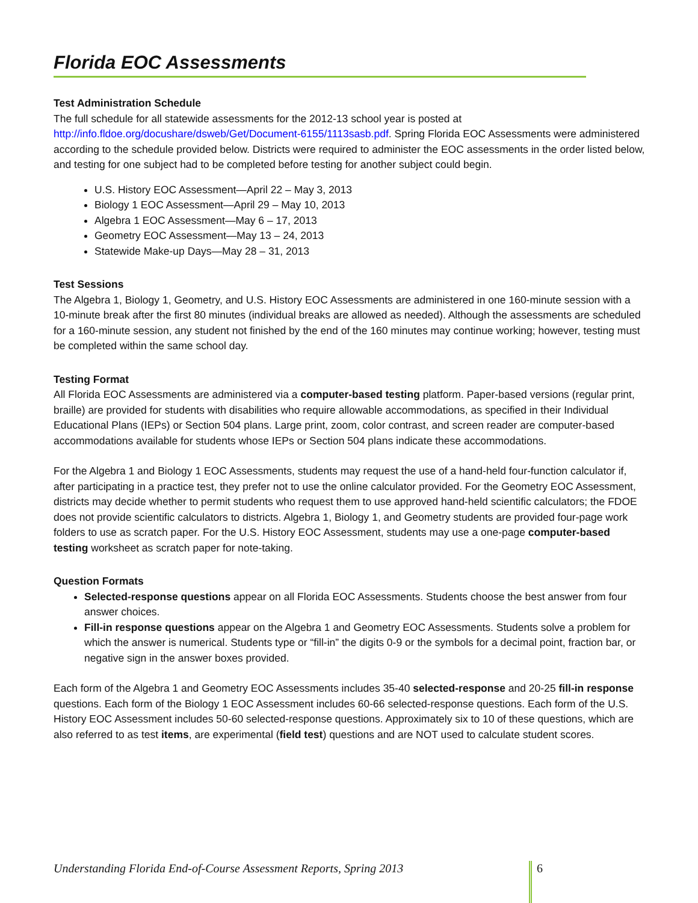Florida EOC Assessments
Test Administration Schedule
The full schedule for all statewide assessments for the 2012-13 school year is posted at http://info.fldoe.org/docushare/dsweb/Get/Document-6155/1113sasb.pdf. Spring Florida EOC Assessments were administered according to the schedule provided below. Districts were required to administer the EOC assessments in the order listed below, and testing for one subject had to be completed before testing for another subject could begin.
U.S. History EOC Assessment—April 22 – May 3, 2013
Biology 1 EOC Assessment—April 29 – May 10, 2013
Algebra 1 EOC Assessment—May 6 – 17, 2013
Geometry EOC Assessment—May 13 – 24, 2013
Statewide Make-up Days—May 28 – 31, 2013
Test Sessions
The Algebra 1, Biology 1, Geometry, and U.S. History EOC Assessments are administered in one 160-minute session with a 10-minute break after the first 80 minutes (individual breaks are allowed as needed). Although the assessments are scheduled for a 160-minute session, any student not finished by the end of the 160 minutes may continue working; however, testing must be completed within the same school day.
Testing Format
All Florida EOC Assessments are administered via a computer-based testing platform. Paper-based versions (regular print, braille) are provided for students with disabilities who require allowable accommodations, as specified in their Individual Educational Plans (IEPs) or Section 504 plans. Large print, zoom, color contrast, and screen reader are computer-based accommodations available for students whose IEPs or Section 504 plans indicate these accommodations.
For the Algebra 1 and Biology 1 EOC Assessments, students may request the use of a hand-held four-function calculator if, after participating in a practice test, they prefer not to use the online calculator provided. For the Geometry EOC Assessment, districts may decide whether to permit students who request them to use approved hand-held scientific calculators; the FDOE does not provide scientific calculators to districts. Algebra 1, Biology 1, and Geometry students are provided four-page work folders to use as scratch paper. For the U.S. History EOC Assessment, students may use a one-page computer-based testing worksheet as scratch paper for note-taking.
Question Formats
Selected-response questions appear on all Florida EOC Assessments. Students choose the best answer from four answer choices.
Fill-in response questions appear on the Algebra 1 and Geometry EOC Assessments. Students solve a problem for which the answer is numerical. Students type or “fill-in” the digits 0-9 or the symbols for a decimal point, fraction bar, or negative sign in the answer boxes provided.
Each form of the Algebra 1 and Geometry EOC Assessments includes 35-40 selected-response and 20-25 fill-in response questions. Each form of the Biology 1 EOC Assessment includes 60-66 selected-response questions. Each form of the U.S. History EOC Assessment includes 50-60 selected-response questions. Approximately six to 10 of these questions, which are also referred to as test items, are experimental (field test) questions and are NOT used to calculate student scores.
Understanding Florida End-of-Course Assessment Reports, Spring 2013 6